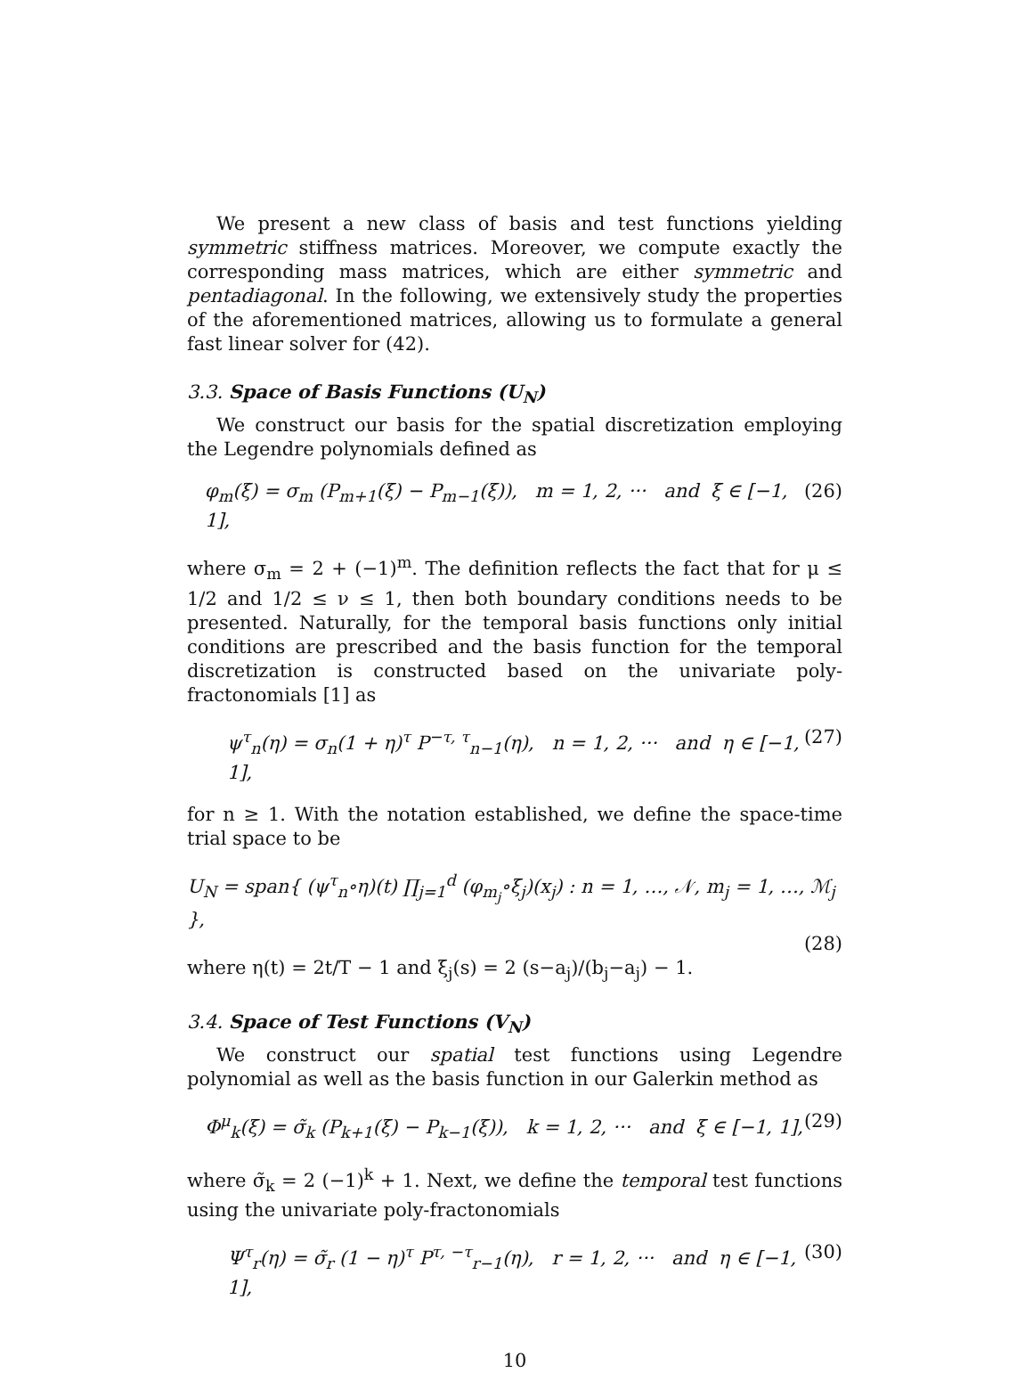We present a new class of basis and test functions yielding symmetric stiffness matrices. Moreover, we compute exactly the corresponding mass matrices, which are either symmetric and pentadiagonal. In the following, we extensively study the properties of the aforementioned matrices, allowing us to formulate a general fast linear solver for (42).
3.3. Space of Basis Functions (U<sub>N</sub>)
We construct our basis for the spatial discretization employing the Legendre polynomials defined as
φ<sub>m</sub>(ξ) = σ<sub>m</sub> (P<sub>m+1</sub>(ξ) − P<sub>m−1</sub>(ξ)), m = 1, 2, ··· and ξ ∈ [−1, 1], (26)
where σ<sub>m</sub> = 2 + (−1)<sup>m</sup>. The definition reflects the fact that for μ ≤ 1/2 and 1/2 ≤ ν ≤ 1, then both boundary conditions needs to be presented. Naturally, for the temporal basis functions only initial conditions are prescribed and the basis function for the temporal discretization is constructed based on the univariate poly-fractonomials [1] as
ψ<sup>τ</sup><sub>n</sub>(η) = σ<sub>n</sub>(1 + η)<sup>τ</sup> P<sup>−τ, τ</sup><sub>n−1</sub>(η), n = 1, 2, ··· and η ∈ [−1, 1], (27)
for n ≥ 1. With the notation established, we define the space-time trial space to be
U<sub>N</sub> = span{ (ψ<sup>τ</sup><sub>n</sub>∘η)(t) ∏<sub>j=1</sub><sup>d</sup> (φ<sub>m<sub>j</sub></sub>∘ξ<sub>j</sub>)(x<sub>j</sub>) : n = 1, …, 𝒩, m<sub>j</sub> = 1, …, ℳ<sub>j</sub> },
(28)
where η(t) = 2t/T − 1 and ξ<sub>j</sub>(s) = 2 (s−a<sub>j</sub>)/(b<sub>j</sub>−a<sub>j</sub>) − 1.
3.4. Space of Test Functions (V<sub>N</sub>)
We construct our spatial test functions using Legendre polynomial as well as the basis function in our Galerkin method as
Φ<sup>μ</sup><sub>k</sub>(ξ) = σ̃<sub>k</sub> (P<sub>k+1</sub>(ξ) − P<sub>k−1</sub>(ξ)), k = 1, 2, ··· and ξ ∈ [−1, 1], (29)
where σ̃<sub>k</sub> = 2 (−1)<sup>k</sup> + 1. Next, we define the temporal test functions using the univariate poly-fractonomials
Ψ<sup>τ</sup><sub>r</sub>(η) = σ̃<sub>r</sub> (1 − η)<sup>τ</sup> P<sup>τ, −τ</sup><sub>r−1</sub>(η), r = 1, 2, ··· and η ∈ [−1, 1], (30)
10